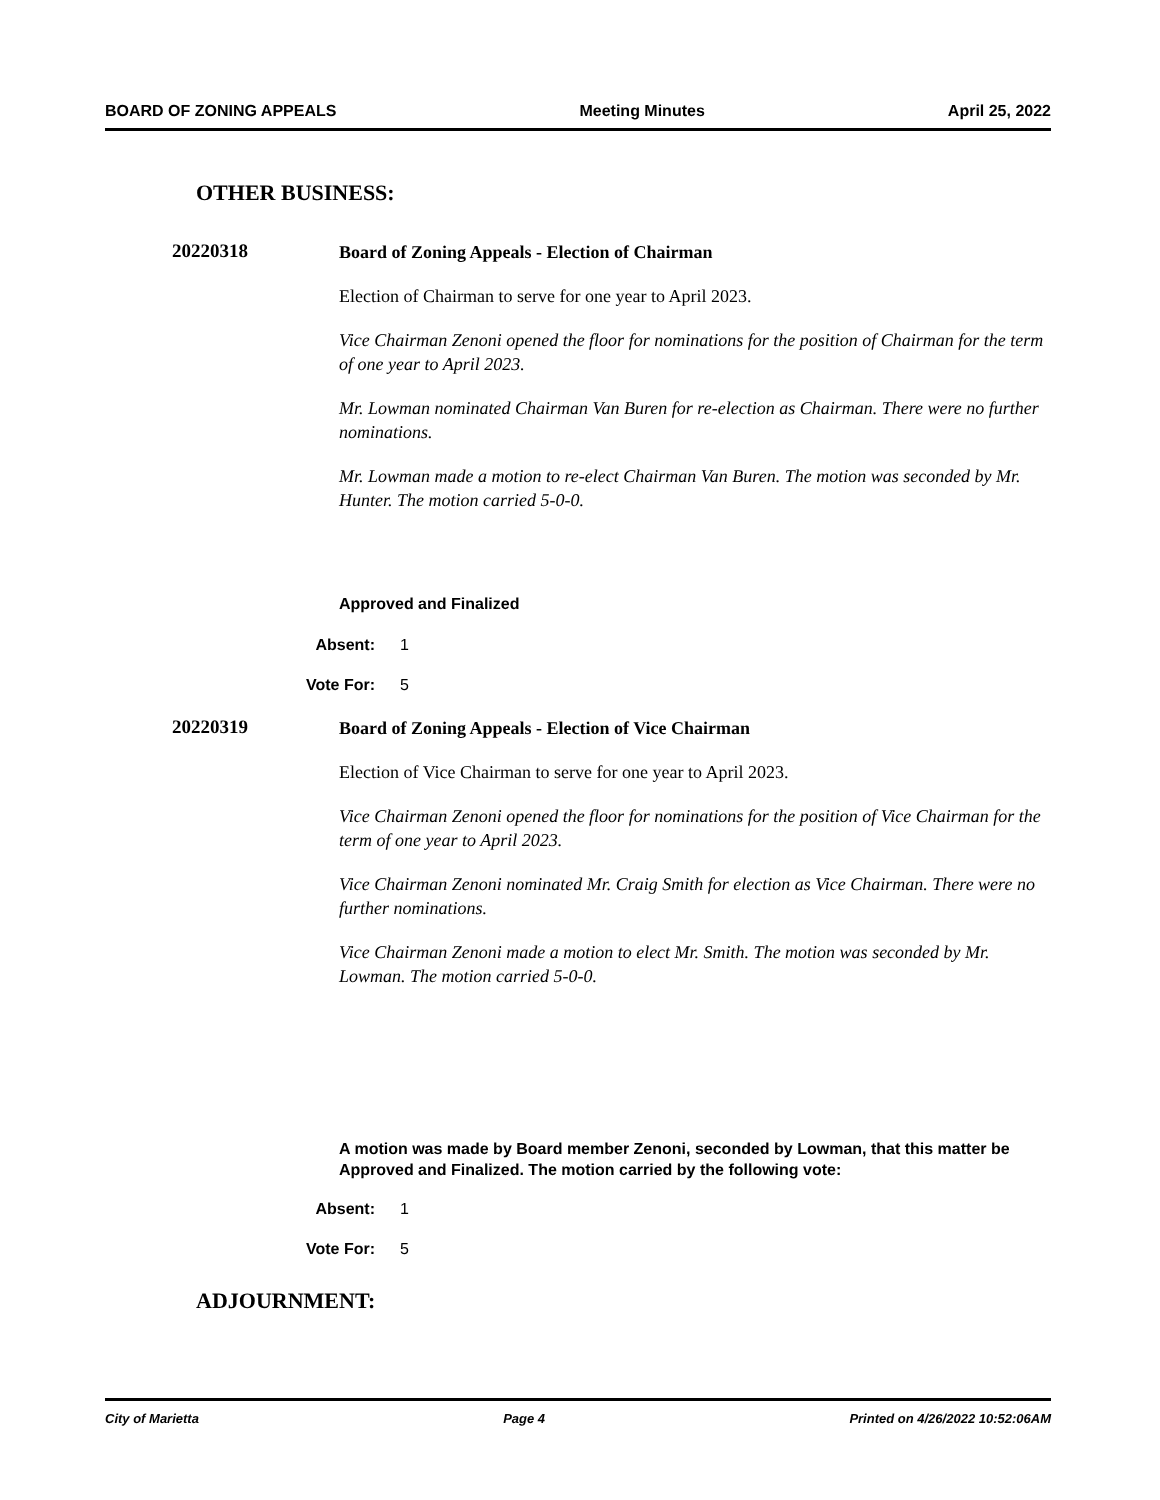BOARD OF ZONING APPEALS Meeting Minutes April 25, 2022
OTHER BUSINESS:
20220318
Board of Zoning Appeals - Election of Chairman
Election of Chairman to serve for one year to April 2023.
Vice Chairman Zenoni opened the floor for nominations for the position of Chairman for the term of one year to April 2023.
Mr. Lowman nominated Chairman Van Buren for re-election as Chairman. There were no further nominations.
Mr. Lowman made a motion to re-elect Chairman Van Buren. The motion was seconded by Mr. Hunter. The motion carried 5-0-0.
Approved and Finalized
Absent: 1
Vote For: 5
20220319
Board of Zoning Appeals - Election of Vice Chairman
Election of Vice Chairman to serve for one year to April 2023.
Vice Chairman Zenoni opened the floor for nominations for the position of Vice Chairman for the term of one year to April 2023.
Vice Chairman Zenoni nominated Mr. Craig Smith for election as Vice Chairman. There were no further nominations.
Vice Chairman Zenoni made a motion to elect Mr. Smith. The motion was seconded by Mr. Lowman. The motion carried 5-0-0.
A motion was made by Board member Zenoni, seconded by Lowman, that this matter be Approved and Finalized. The motion carried by the following vote:
Absent: 1
Vote For: 5
ADJOURNMENT:
City of Marietta Page 4 Printed on 4/26/2022 10:52:06AM